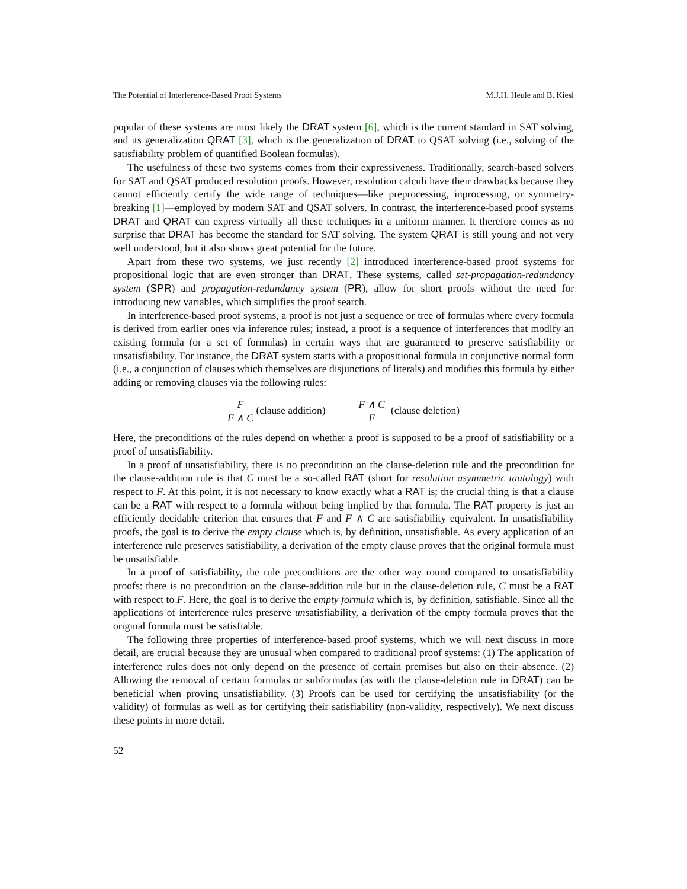The Potential of Interference-Based Proof Systems M.J.H. Heule and B. Kiesl
popular of these systems are most likely the DRAT system [6], which is the current standard in SAT solving, and its generalization QRAT [3], which is the generalization of DRAT to QSAT solving (i.e., solving of the satisfiability problem of quantified Boolean formulas).
The usefulness of these two systems comes from their expressiveness. Traditionally, search-based solvers for SAT and QSAT produced resolution proofs. However, resolution calculi have their drawbacks because they cannot efficiently certify the wide range of techniques—like preprocessing, inprocessing, or symmetry-breaking [1]—employed by modern SAT and QSAT solvers. In contrast, the interference-based proof systems DRAT and QRAT can express virtually all these techniques in a uniform manner. It therefore comes as no surprise that DRAT has become the standard for SAT solving. The system QRAT is still young and not very well understood, but it also shows great potential for the future.
Apart from these two systems, we just recently [2] introduced interference-based proof systems for propositional logic that are even stronger than DRAT. These systems, called set-propagation-redundancy system (SPR) and propagation-redundancy system (PR), allow for short proofs without the need for introducing new variables, which simplifies the proof search.
In interference-based proof systems, a proof is not just a sequence or tree of formulas where every formula is derived from earlier ones via inference rules; instead, a proof is a sequence of interferences that modify an existing formula (or a set of formulas) in certain ways that are guaranteed to preserve satisfiability or unsatisfiability. For instance, the DRAT system starts with a propositional formula in conjunctive normal form (i.e., a conjunction of clauses which themselves are disjunctions of literals) and modifies this formula by either adding or removing clauses via the following rules:
F F ∧ C (clause addition) F ∧ C F (clause deletion)
Here, the preconditions of the rules depend on whether a proof is supposed to be a proof of satisfiability or a proof of unsatisfiability.
In a proof of unsatisfiability, there is no precondition on the clause-deletion rule and the precondition for the clause-addition rule is that C must be a so-called RAT (short for resolution asymmetric tautology) with respect to F. At this point, it is not necessary to know exactly what a RAT is; the crucial thing is that a clause can be a RAT with respect to a formula without being implied by that formula. The RAT property is just an efficiently decidable criterion that ensures that F and F ∧ C are satisfiability equivalent. In unsatisfiability proofs, the goal is to derive the empty clause which is, by definition, unsatisfiable. As every application of an interference rule preserves satisfiability, a derivation of the empty clause proves that the original formula must be unsatisfiable.
In a proof of satisfiability, the rule preconditions are the other way round compared to unsatisfiability proofs: there is no precondition on the clause-addition rule but in the clause-deletion rule, C must be a RAT with respect to F. Here, the goal is to derive the empty formula which is, by definition, satisfiable. Since all the applications of interference rules preserve unsatisfiability, a derivation of the empty formula proves that the original formula must be satisfiable.
The following three properties of interference-based proof systems, which we will next discuss in more detail, are crucial because they are unusual when compared to traditional proof systems: (1) The application of interference rules does not only depend on the presence of certain premises but also on their absence. (2) Allowing the removal of certain formulas or subformulas (as with the clause-deletion rule in DRAT) can be beneficial when proving unsatisfiability. (3) Proofs can be used for certifying the unsatisfiability (or the validity) of formulas as well as for certifying their satisfiability (non-validity, respectively). We next discuss these points in more detail.
52